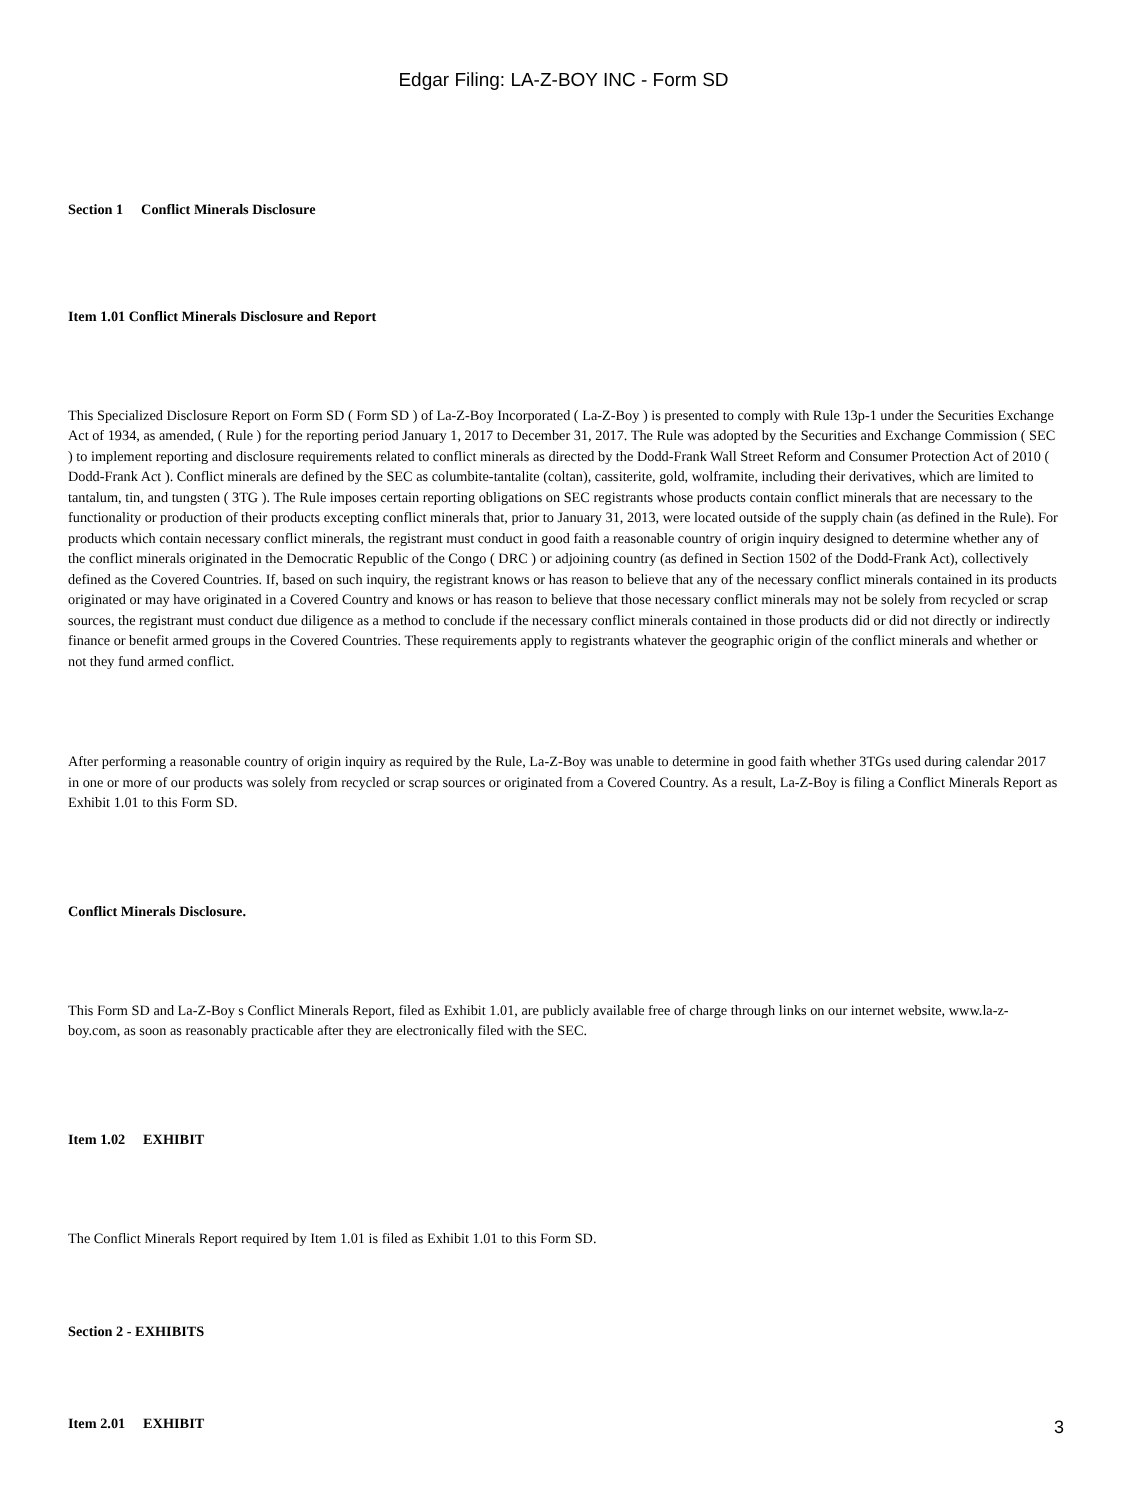Edgar Filing: LA-Z-BOY INC - Form SD
Section 1 Conflict Minerals Disclosure
Item 1.01 Conflict Minerals Disclosure and Report
This Specialized Disclosure Report on Form SD ( Form SD ) of La-Z-Boy Incorporated ( La-Z-Boy ) is presented to comply with Rule 13p-1 under the Securities Exchange Act of 1934, as amended, ( Rule ) for the reporting period January 1, 2017 to December 31, 2017. The Rule was adopted by the Securities and Exchange Commission ( SEC ) to implement reporting and disclosure requirements related to conflict minerals as directed by the Dodd-Frank Wall Street Reform and Consumer Protection Act of 2010 ( Dodd-Frank Act ). Conflict minerals are defined by the SEC as columbite-tantalite (coltan), cassiterite, gold, wolframite, including their derivatives, which are limited to tantalum, tin, and tungsten ( 3TG ). The Rule imposes certain reporting obligations on SEC registrants whose products contain conflict minerals that are necessary to the functionality or production of their products excepting conflict minerals that, prior to January 31, 2013, were located outside of the supply chain (as defined in the Rule). For products which contain necessary conflict minerals, the registrant must conduct in good faith a reasonable country of origin inquiry designed to determine whether any of the conflict minerals originated in the Democratic Republic of the Congo ( DRC ) or adjoining country (as defined in Section 1502 of the Dodd-Frank Act), collectively defined as the Covered Countries. If, based on such inquiry, the registrant knows or has reason to believe that any of the necessary conflict minerals contained in its products originated or may have originated in a Covered Country and knows or has reason to believe that those necessary conflict minerals may not be solely from recycled or scrap sources, the registrant must conduct due diligence as a method to conclude if the necessary conflict minerals contained in those products did or did not directly or indirectly finance or benefit armed groups in the Covered Countries. These requirements apply to registrants whatever the geographic origin of the conflict minerals and whether or not they fund armed conflict.
After performing a reasonable country of origin inquiry as required by the Rule, La-Z-Boy was unable to determine in good faith whether 3TGs used during calendar 2017 in one or more of our products was solely from recycled or scrap sources or originated from a Covered Country. As a result, La-Z-Boy is filing a Conflict Minerals Report as Exhibit 1.01 to this Form SD.
Conflict Minerals Disclosure.
This Form SD and La-Z-Boy s Conflict Minerals Report, filed as Exhibit 1.01, are publicly available free of charge through links on our internet website, www.la-z-boy.com, as soon as reasonably practicable after they are electronically filed with the SEC.
Item 1.02 EXHIBIT
The Conflict Minerals Report required by Item 1.01 is filed as Exhibit 1.01 to this Form SD.
Section 2 - EXHIBITS
Item 2.01 EXHIBIT
3